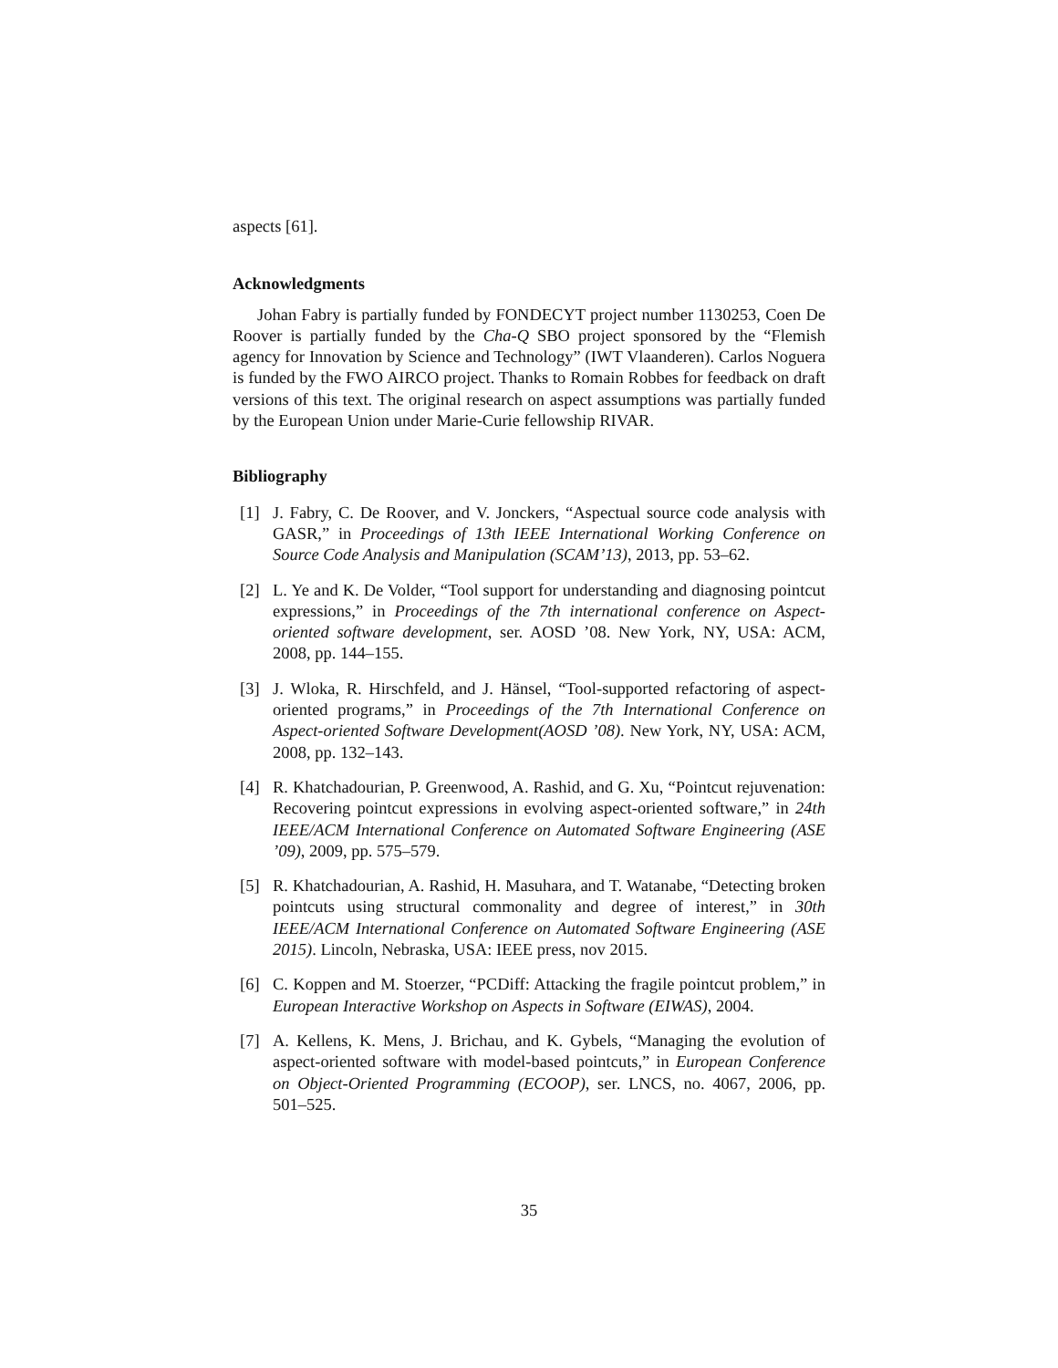aspects [61].
Acknowledgments
Johan Fabry is partially funded by FONDECYT project number 1130253, Coen De Roover is partially funded by the Cha-Q SBO project sponsored by the “Flemish agency for Innovation by Science and Technology” (IWT Vlaanderen). Carlos Noguera is funded by the FWO AIRCO project. Thanks to Romain Robbes for feedback on draft versions of this text. The original research on aspect assumptions was partially funded by the European Union under Marie-Curie fellowship RIVAR.
Bibliography
[1] J. Fabry, C. De Roover, and V. Jonckers, “Aspectual source code analysis with GASR,” in Proceedings of 13th IEEE International Working Conference on Source Code Analysis and Manipulation (SCAM’13), 2013, pp. 53–62.
[2] L. Ye and K. De Volder, “Tool support for understanding and diagnosing pointcut expressions,” in Proceedings of the 7th international conference on Aspect-oriented software development, ser. AOSD ’08. New York, NY, USA: ACM, 2008, pp. 144–155.
[3] J. Wloka, R. Hirschfeld, and J. Hänsel, “Tool-supported refactoring of aspect-oriented programs,” in Proceedings of the 7th International Conference on Aspect-oriented Software Development(AOSD ’08). New York, NY, USA: ACM, 2008, pp. 132–143.
[4] R. Khatchadourian, P. Greenwood, A. Rashid, and G. Xu, “Pointcut rejuvenation: Recovering pointcut expressions in evolving aspect-oriented software,” in 24th IEEE/ACM International Conference on Automated Software Engineering (ASE ’09), 2009, pp. 575–579.
[5] R. Khatchadourian, A. Rashid, H. Masuhara, and T. Watanabe, “Detecting broken pointcuts using structural commonality and degree of interest,” in 30th IEEE/ACM International Conference on Automated Software Engineering (ASE 2015). Lincoln, Nebraska, USA: IEEE press, nov 2015.
[6] C. Koppen and M. Stoerzer, “PCDiff: Attacking the fragile pointcut problem,” in European Interactive Workshop on Aspects in Software (EIWAS), 2004.
[7] A. Kellens, K. Mens, J. Brichau, and K. Gybels, “Managing the evolution of aspect-oriented software with model-based pointcuts,” in European Conference on Object-Oriented Programming (ECOOP), ser. LNCS, no. 4067, 2006, pp. 501–525.
35